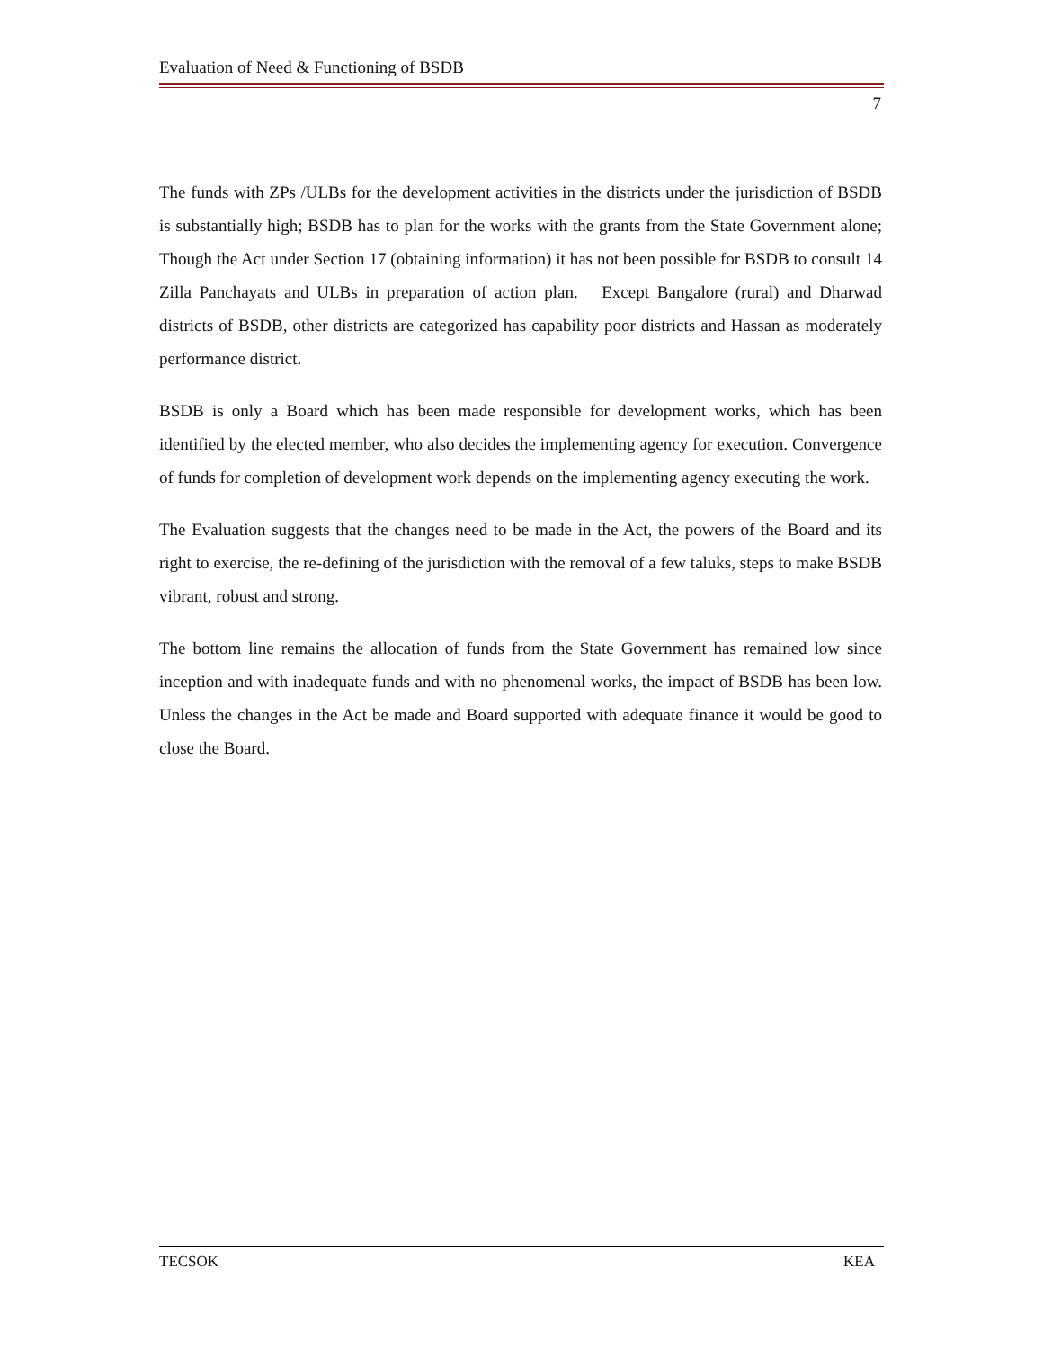Evaluation of Need & Functioning of BSDB
7
The funds with ZPs /ULBs for the development activities in the districts under the jurisdiction of BSDB is substantially high; BSDB has to plan for the works with the grants from the State Government alone; Though the Act under Section 17 (obtaining information) it has not been possible for BSDB to consult 14 Zilla Panchayats and ULBs in preparation of action plan. Except Bangalore (rural) and Dharwad districts of BSDB, other districts are categorized has capability poor districts and Hassan as moderately performance district.
BSDB is only a Board which has been made responsible for development works, which has been identified by the elected member, who also decides the implementing agency for execution. Convergence of funds for completion of development work depends on the implementing agency executing the work.
The Evaluation suggests that the changes need to be made in the Act, the powers of the Board and its right to exercise, the re-defining of the jurisdiction with the removal of a few taluks, steps to make BSDB vibrant, robust and strong.
The bottom line remains the allocation of funds from the State Government has remained low since inception and with inadequate funds and with no phenomenal works, the impact of BSDB has been low. Unless the changes in the Act be made and Board supported with adequate finance it would be good to close the Board.
TECSOK KEA